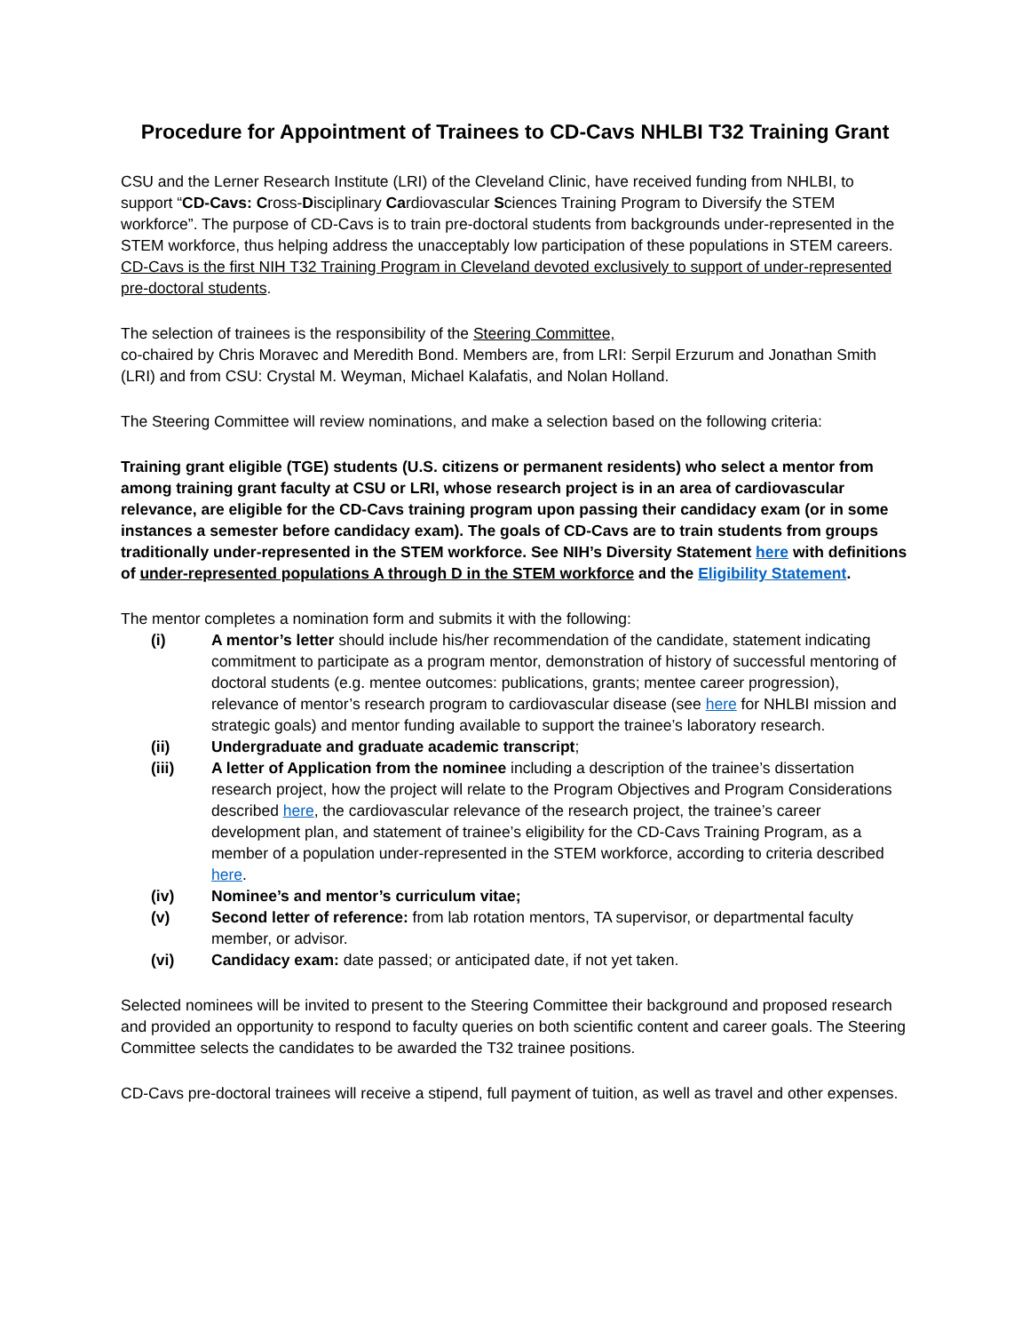Procedure for Appointment of Trainees to CD-Cavs NHLBI T32 Training Grant
CSU and the Lerner Research Institute (LRI) of the Cleveland Clinic, have received funding from NHLBI, to support “CD-Cavs: Cross-Disciplinary Cardiovascular Sciences Training Program to Diversify the STEM workforce”. The purpose of CD-Cavs is to train pre-doctoral students from backgrounds under-represented in the STEM workforce, thus helping address the unacceptably low participation of these populations in STEM careers. CD-Cavs is the first NIH T32 Training Program in Cleveland devoted exclusively to support of under-represented pre-doctoral students.
The selection of trainees is the responsibility of the Steering Committee,
co-chaired by Chris Moravec and Meredith Bond. Members are, from LRI: Serpil Erzurum and Jonathan Smith (LRI) and from CSU: Crystal M. Weyman, Michael Kalafatis, and Nolan Holland.
The Steering Committee will review nominations, and make a selection based on the following criteria:
Training grant eligible (TGE) students (U.S. citizens or permanent residents) who select a mentor from among training grant faculty at CSU or LRI, whose research project is in an area of cardiovascular relevance, are eligible for the CD-Cavs training program upon passing their candidacy exam (or in some instances a semester before candidacy exam). The goals of CD-Cavs are to train students from groups traditionally under-represented in the STEM workforce. See NIH’s Diversity Statement here with definitions of under-represented populations A through D in the STEM workforce and the Eligibility Statement.
The mentor completes a nomination form and submits it with the following:
(i) A mentor’s letter should include his/her recommendation of the candidate, statement indicating commitment to participate as a program mentor, demonstration of history of successful mentoring of doctoral students (e.g. mentee outcomes: publications, grants; mentee career progression), relevance of mentor’s research program to cardiovascular disease (see here for NHLBI mission and strategic goals) and mentor funding available to support the trainee’s laboratory research.
(ii) Undergraduate and graduate academic transcript;
(iii) A letter of Application from the nominee including a description of the trainee’s dissertation research project, how the project will relate to the Program Objectives and Program Considerations described here, the cardiovascular relevance of the research project, the trainee’s career development plan, and statement of trainee’s eligibility for the CD-Cavs Training Program, as a member of a population under-represented in the STEM workforce, according to criteria described here.
(iv) Nominee’s and mentor’s curriculum vitae;
(v) Second letter of reference: from lab rotation mentors, TA supervisor, or departmental faculty member, or advisor.
(vi) Candidacy exam: date passed; or anticipated date, if not yet taken.
Selected nominees will be invited to present to the Steering Committee their background and proposed research and provided an opportunity to respond to faculty queries on both scientific content and career goals. The Steering Committee selects the candidates to be awarded the T32 trainee positions.
CD-Cavs pre-doctoral trainees will receive a stipend, full payment of tuition, as well as travel and other expenses.